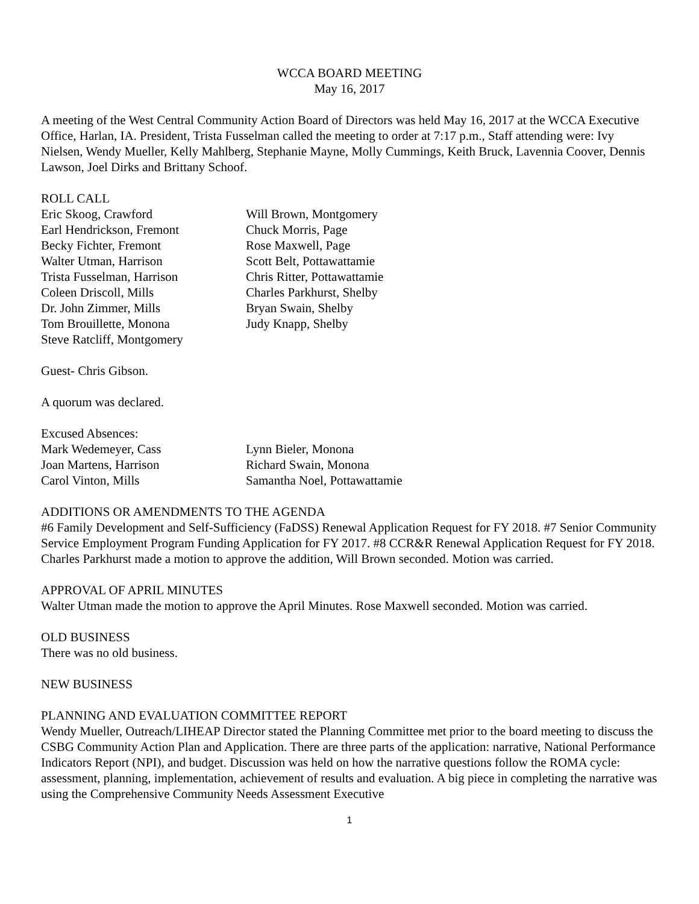WCCA BOARD MEETING
May 16, 2017
A meeting of the West Central Community Action Board of Directors was held May 16, 2017 at the WCCA Executive Office, Harlan, IA. President, Trista Fusselman called the meeting to order at 7:17 p.m., Staff attending were: Ivy Nielsen, Wendy Mueller, Kelly Mahlberg, Stephanie Mayne, Molly Cummings, Keith Bruck, Lavennia Coover, Dennis Lawson, Joel Dirks and Brittany Schoof.
ROLL CALL
Eric Skoog, Crawford
Earl Hendrickson, Fremont
Becky Fichter, Fremont
Walter Utman, Harrison
Trista Fusselman, Harrison
Coleen Driscoll, Mills
Dr. John Zimmer, Mills
Tom Brouillette, Monona
Steve Ratcliff, Montgomery
Will Brown, Montgomery
Chuck Morris, Page
Rose Maxwell, Page
Scott Belt, Pottawattamie
Chris Ritter, Pottawattamie
Charles Parkhurst, Shelby
Bryan Swain, Shelby
Judy Knapp, Shelby
Guest- Chris Gibson.
A quorum was declared.
Excused Absences:
Mark Wedemeyer, Cass
Joan Martens, Harrison
Carol Vinton, Mills
Lynn Bieler, Monona
Richard Swain, Monona
Samantha Noel, Pottawattamie
ADDITIONS OR AMENDMENTS TO THE AGENDA
#6 Family Development and Self-Sufficiency (FaDSS) Renewal Application Request for FY 2018. #7 Senior Community Service Employment Program Funding Application for FY 2017. #8 CCR&R Renewal Application Request for FY 2018. Charles Parkhurst made a motion to approve the addition, Will Brown seconded. Motion was carried.
APPROVAL OF APRIL MINUTES
Walter Utman made the motion to approve the April Minutes. Rose Maxwell seconded. Motion was carried.
OLD BUSINESS
There was no old business.
NEW BUSINESS
PLANNING AND EVALUATION COMMITTEE REPORT
Wendy Mueller, Outreach/LIHEAP Director stated the Planning Committee met prior to the board meeting to discuss the CSBG Community Action Plan and Application. There are three parts of the application: narrative, National Performance Indicators Report (NPI), and budget. Discussion was held on how the narrative questions follow the ROMA cycle: assessment, planning, implementation, achievement of results and evaluation. A big piece in completing the narrative was using the Comprehensive Community Needs Assessment Executive
1